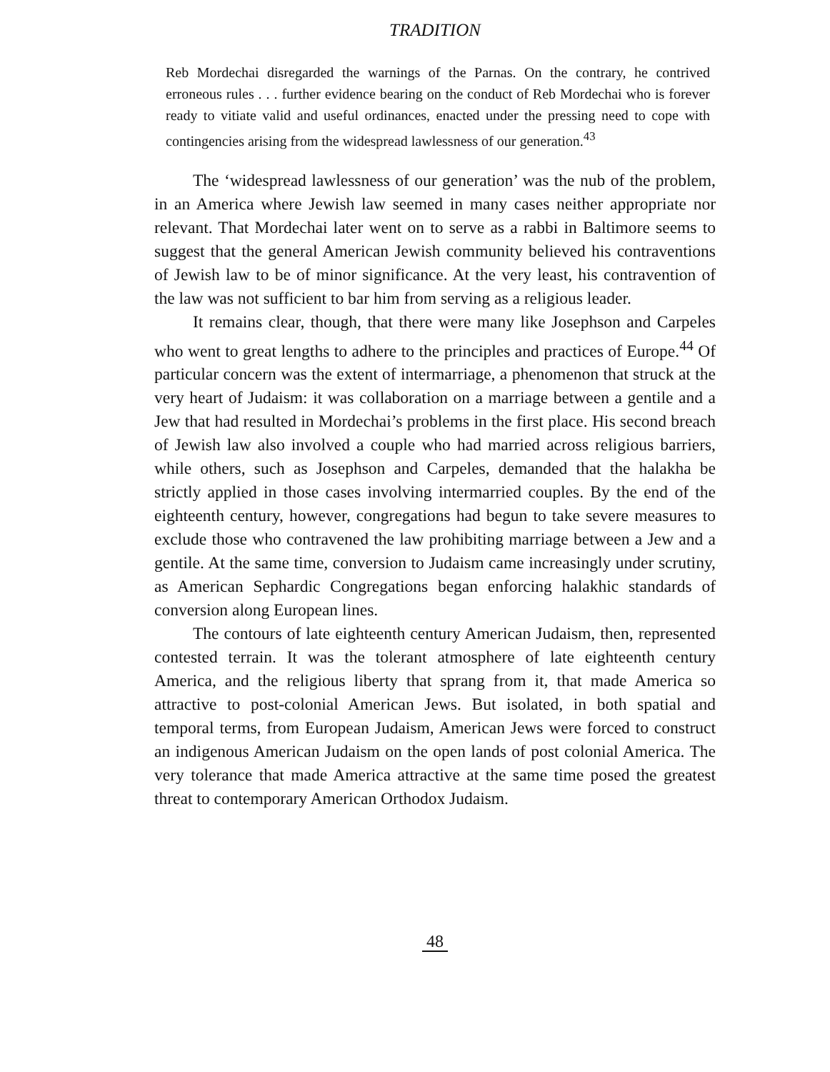TRADITION
Reb Mordechai disregarded the warnings of the Parnas. On the contrary, he contrived erroneous rules . . . further evidence bearing on the conduct of Reb Mordechai who is forever ready to vitiate valid and useful ordinances, enacted under the pressing need to cope with contingencies arising from the widespread lawlessness of our generation.<sup>43</sup>
The ‘widespread lawlessness of our generation’ was the nub of the problem, in an America where Jewish law seemed in many cases neither appropriate nor relevant. That Mordechai later went on to serve as a rabbi in Baltimore seems to suggest that the general American Jewish community believed his contraventions of Jewish law to be of minor significance. At the very least, his contravention of the law was not sufficient to bar him from serving as a religious leader.
It remains clear, though, that there were many like Josephson and Carpeles who went to great lengths to adhere to the principles and practices of Europe.<sup>44</sup> Of particular concern was the extent of intermarriage, a phenomenon that struck at the very heart of Judaism: it was collaboration on a marriage between a gentile and a Jew that had resulted in Mordechai’s problems in the first place. His second breach of Jewish law also involved a couple who had married across religious barriers, while others, such as Josephson and Carpeles, demanded that the halakha be strictly applied in those cases involving intermarried couples. By the end of the eighteenth century, however, congregations had begun to take severe measures to exclude those who contravened the law prohibiting marriage between a Jew and a gentile. At the same time, conversion to Judaism came increasingly under scrutiny, as American Sephardic Congregations began enforcing halakhic standards of conversion along European lines.
The contours of late eighteenth century American Judaism, then, represented contested terrain. It was the tolerant atmosphere of late eighteenth century America, and the religious liberty that sprang from it, that made America so attractive to post-colonial American Jews. But isolated, in both spatial and temporal terms, from European Judaism, American Jews were forced to construct an indigenous American Judaism on the open lands of post colonial America. The very tolerance that made America attractive at the same time posed the greatest threat to contemporary American Orthodox Judaism.
48